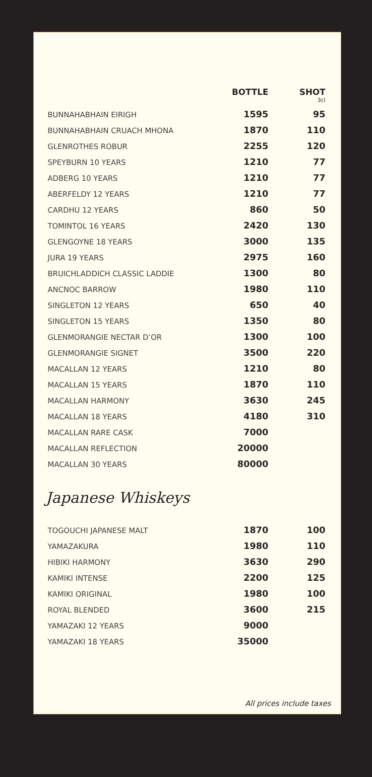| | BOTTLE | SHOT 3cl |
| --- | --- | --- |
| BUNNAHABHAIN EIRIGH | 1595 | 95 |
| BUNNAHABHAIN CRUACH MHONA | 1870 | 110 |
| GLENROTHES ROBUR | 2255 | 120 |
| SPEYBURN 10 YEARS | 1210 | 77 |
| ADBERG 10 YEARS | 1210 | 77 |
| ABERFELDY 12 YEARS | 1210 | 77 |
| CARDHU 12 YEARS | 860 | 50 |
| TOMINTOL 16 YEARS | 2420 | 130 |
| GLENGOYNE 18 YEARS | 3000 | 135 |
| JURA 19 YEARS | 2975 | 160 |
| BRUICHLADDICH CLASSIC LADDIE | 1300 | 80 |
| ANCNOC BARROW | 1980 | 110 |
| SINGLETON 12 YEARS | 650 | 40 |
| SINGLETON 15 YEARS | 1350 | 80 |
| GLENMORANGIE NECTAR D’OR | 1300 | 100 |
| GLENMORANGIE SIGNET | 3500 | 220 |
| MACALLAN 12 YEARS | 1210 | 80 |
| MACALLAN 15 YEARS | 1870 | 110 |
| MACALLAN HARMONY | 3630 | 245 |
| MACALLAN 18 YEARS | 4180 | 310 |
| MACALLAN RARE CASK | 7000 | |
| MACALLAN REFLECTION | 20000 | |
| MACALLAN 30 YEARS | 80000 | |
Japanese Whiskeys
| TOGOUCHI JAPANESE MALT | 1870 | 100 |
| YAMAZAKURA | 1980 | 110 |
| HIBIKI HARMONY | 3630 | 290 |
| KAMIKI INTENSE | 2200 | 125 |
| KAMIKI ORIGINAL | 1980 | 100 |
| ROYAL BLENDED | 3600 | 215 |
| YAMAZAKI 12 YEARS | 9000 | |
| YAMAZAKI 18 YEARS | 35000 | |
All prices include taxes